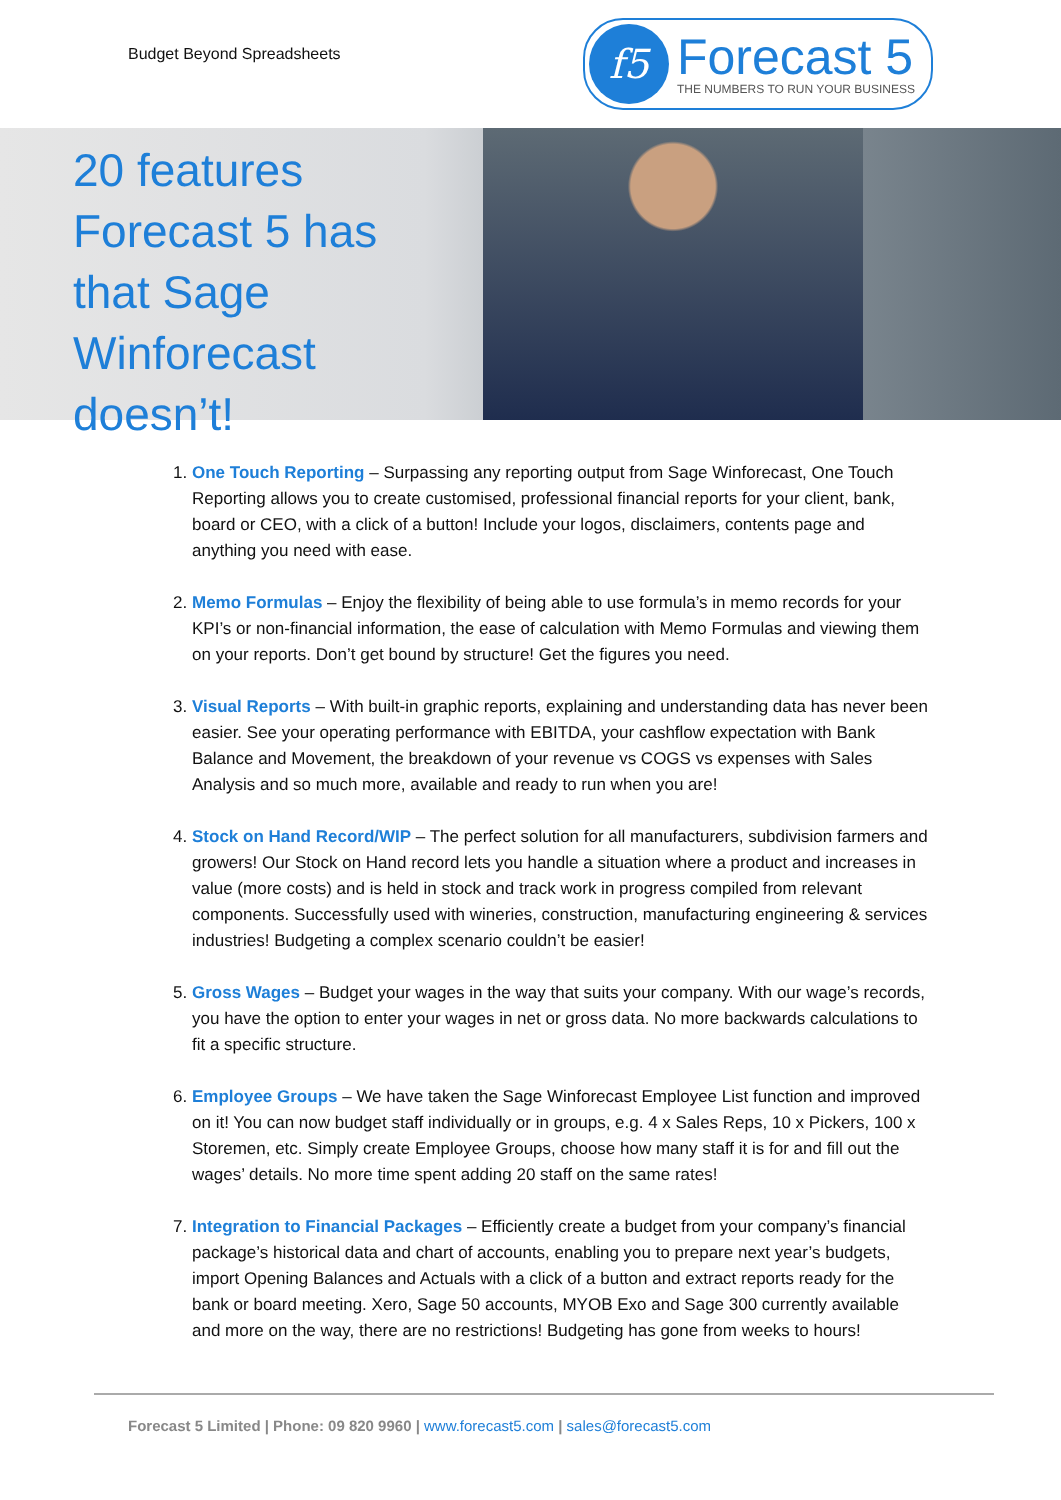Budget Beyond Spreadsheets
f5
Forecast 5
THE NUMBERS TO RUN YOUR BUSINESS
20 features Forecast 5 has that Sage Winforecast doesn’t!
1. One Touch Reporting – Surpassing any reporting output from Sage Winforecast, One Touch Reporting allows you to create customised, professional financial reports for your client, bank, board or CEO, with a click of a button! Include your logos, disclaimers, contents page and anything you need with ease.
2. Memo Formulas – Enjoy the flexibility of being able to use formula’s in memo records for your KPI’s or non-financial information, the ease of calculation with Memo Formulas and viewing them on your reports. Don’t get bound by structure! Get the figures you need.
3. Visual Reports – With built-in graphic reports, explaining and understanding data has never been easier. See your operating performance with EBITDA, your cashflow expectation with Bank Balance and Movement, the breakdown of your revenue vs COGS vs expenses with Sales Analysis and so much more, available and ready to run when you are!
4. Stock on Hand Record/WIP – The perfect solution for all manufacturers, subdivision farmers and growers! Our Stock on Hand record lets you handle a situation where a product and increases in value (more costs) and is held in stock and track work in progress compiled from relevant components. Successfully used with wineries, construction, manufacturing engineering & services industries! Budgeting a complex scenario couldn’t be easier!
5. Gross Wages – Budget your wages in the way that suits your company. With our wage’s records, you have the option to enter your wages in net or gross data. No more backwards calculations to fit a specific structure.
6. Employee Groups – We have taken the Sage Winforecast Employee List function and improved on it! You can now budget staff individually or in groups, e.g. 4 x Sales Reps, 10 x Pickers, 100 x Storemen, etc. Simply create Employee Groups, choose how many staff it is for and fill out the wages’ details. No more time spent adding 20 staff on the same rates!
7. Integration to Financial Packages – Efficiently create a budget from your company’s financial package’s historical data and chart of accounts, enabling you to prepare next year’s budgets, import Opening Balances and Actuals with a click of a button and extract reports ready for the bank or board meeting. Xero, Sage 50 accounts, MYOB Exo and Sage 300 currently available and more on the way, there are no restrictions! Budgeting has gone from weeks to hours!
Forecast 5 Limited | Phone: 09 820 9960 | www.forecast5.com | sales@forecast5.com